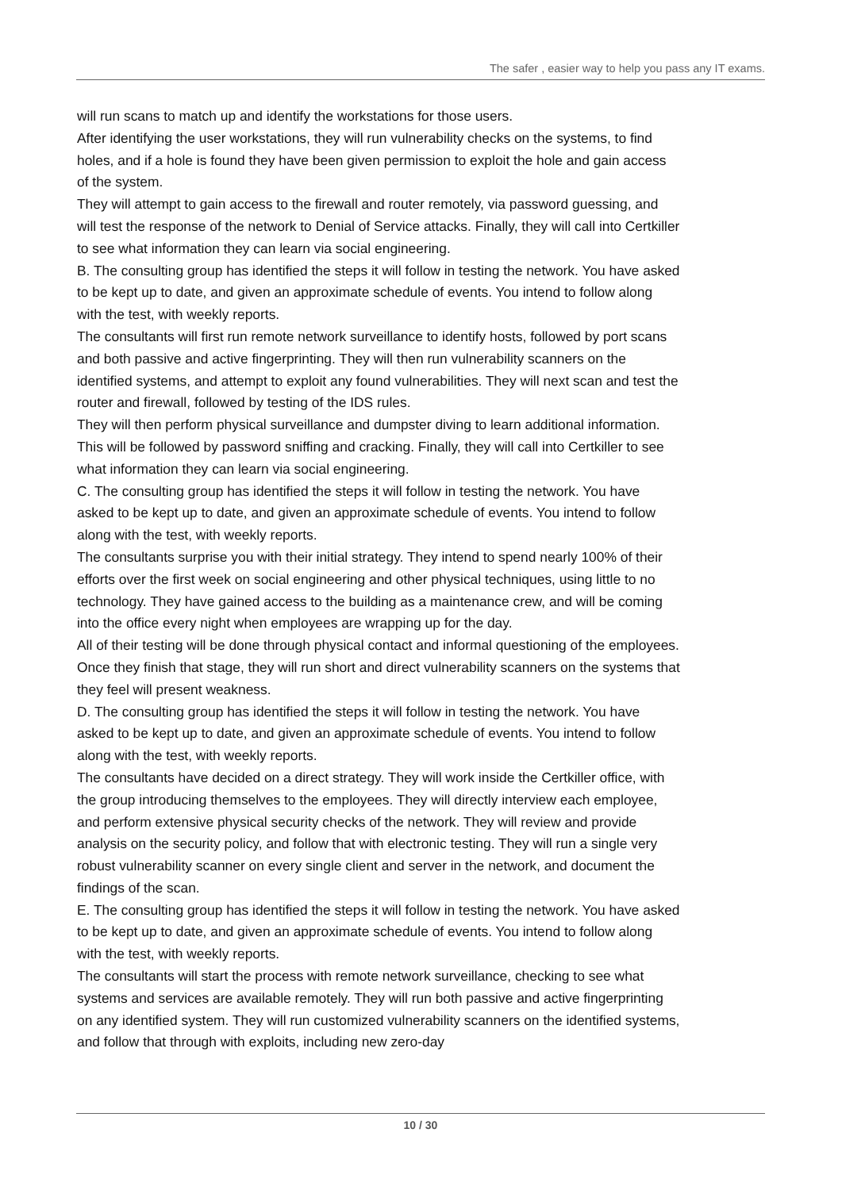The safer , easier way to help you pass any IT exams.
will run scans to match up and identify the workstations for those users.
After identifying the user workstations, they will run vulnerability checks on the systems, to find holes, and if a hole is found they have been given permission to exploit the hole and gain access of the system.
They will attempt to gain access to the firewall and router remotely, via password guessing, and will test the response of the network to Denial of Service attacks. Finally, they will call into Certkiller to see what information they can learn via social engineering.
B. The consulting group has identified the steps it will follow in testing the network. You have asked to be kept up to date, and given an approximate schedule of events. You intend to follow along with the test, with weekly reports.
The consultants will first run remote network surveillance to identify hosts, followed by port scans and both passive and active fingerprinting. They will then run vulnerability scanners on the identified systems, and attempt to exploit any found vulnerabilities. They will next scan and test the router and firewall, followed by testing of the IDS rules.
They will then perform physical surveillance and dumpster diving to learn additional information. This will be followed by password sniffing and cracking. Finally, they will call into Certkiller to see what information they can learn via social engineering.
C. The consulting group has identified the steps it will follow in testing the network. You have asked to be kept up to date, and given an approximate schedule of events. You intend to follow along with the test, with weekly reports.
The consultants surprise you with their initial strategy. They intend to spend nearly 100% of their efforts over the first week on social engineering and other physical techniques, using little to no technology. They have gained access to the building as a maintenance crew, and will be coming into the office every night when employees are wrapping up for the day.
All of their testing will be done through physical contact and informal questioning of the employees. Once they finish that stage, they will run short and direct vulnerability scanners on the systems that they feel will present weakness.
D. The consulting group has identified the steps it will follow in testing the network. You have asked to be kept up to date, and given an approximate schedule of events. You intend to follow along with the test, with weekly reports.
The consultants have decided on a direct strategy. They will work inside the Certkiller office, with the group introducing themselves to the employees. They will directly interview each employee, and perform extensive physical security checks of the network. They will review and provide analysis on the security policy, and follow that with electronic testing. They will run a single very robust vulnerability scanner on every single client and server in the network, and document the findings of the scan.
E. The consulting group has identified the steps it will follow in testing the network. You have asked to be kept up to date, and given an approximate schedule of events. You intend to follow along with the test, with weekly reports.
The consultants will start the process with remote network surveillance, checking to see what systems and services are available remotely. They will run both passive and active fingerprinting on any identified system. They will run customized vulnerability scanners on the identified systems, and follow that through with exploits, including new zero-day
10 / 30